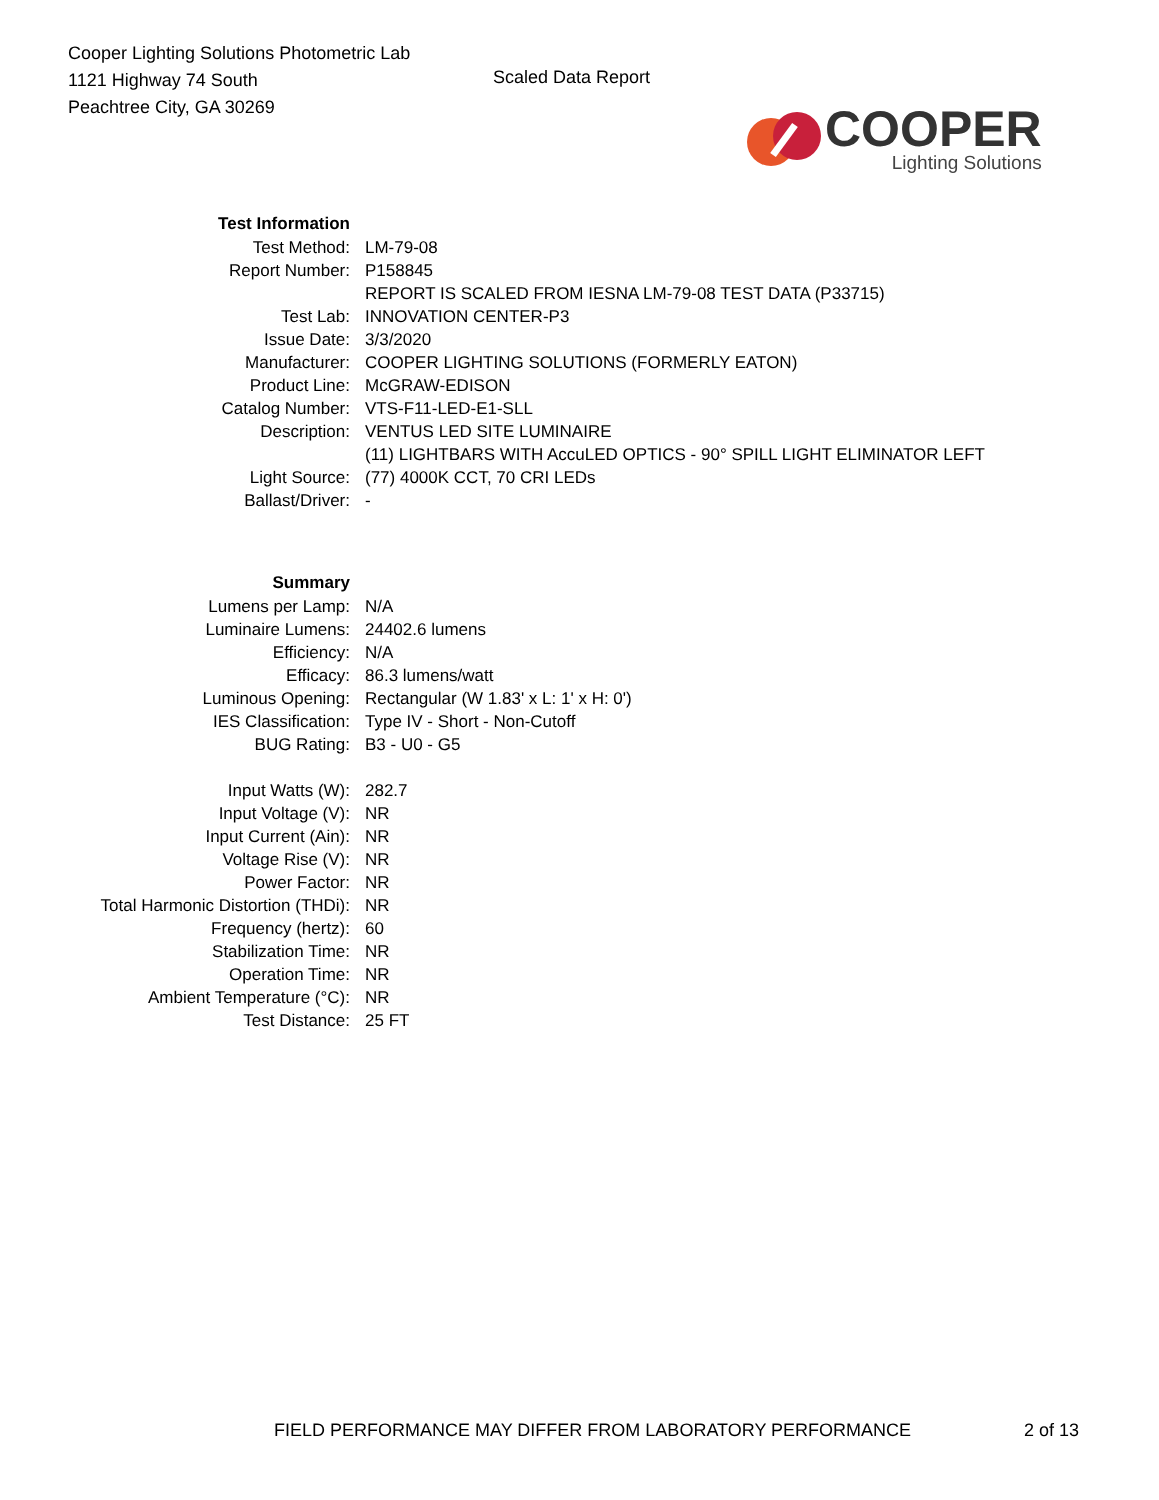Cooper Lighting Solutions Photometric Lab
1121 Highway 74 South
Peachtree City, GA 30269
Scaled Data Report
COOPER
Lighting Solutions
| Test Information | |
| Test Method: | LM-79-08 |
| Report Number: | P158845 |
| | REPORT IS SCALED FROM IESNA LM-79-08 TEST DATA (P33715) |
| Test Lab: | INNOVATION CENTER-P3 |
| Issue Date: | 3/3/2020 |
| Manufacturer: | COOPER LIGHTING SOLUTIONS (FORMERLY EATON) |
| Product Line: | McGRAW-EDISON |
| Catalog Number: | VTS-F11-LED-E1-SLL |
| Description: | VENTUS LED SITE LUMINAIRE |
| | (11) LIGHTBARS WITH AccuLED OPTICS - 90° SPILL LIGHT ELIMINATOR LEFT |
| Light Source: | (77) 4000K CCT, 70 CRI LEDs |
| Ballast/Driver: | - |
| Summary | |
| Lumens per Lamp: | N/A |
| Luminaire Lumens: | 24402.6 lumens |
| Efficiency: | N/A |
| Efficacy: | 86.3 lumens/watt |
| Luminous Opening: | Rectangular (W 1.83' x L: 1' x H: 0') |
| IES Classification: | Type IV - Short - Non-Cutoff |
| BUG Rating: | B3 - U0 - G5 |
| Input Watts (W): | 282.7 |
| Input Voltage (V): | NR |
| Input Current (Ain): | NR |
| Voltage Rise (V): | NR |
| Power Factor: | NR |
| Total Harmonic Distortion (THDi): | NR |
| Frequency (hertz): | 60 |
| Stabilization Time: | NR |
| Operation Time: | NR |
| Ambient Temperature (°C): | NR |
| Test Distance: | 25 FT |
FIELD PERFORMANCE MAY DIFFER FROM LABORATORY PERFORMANCE 2 of 13